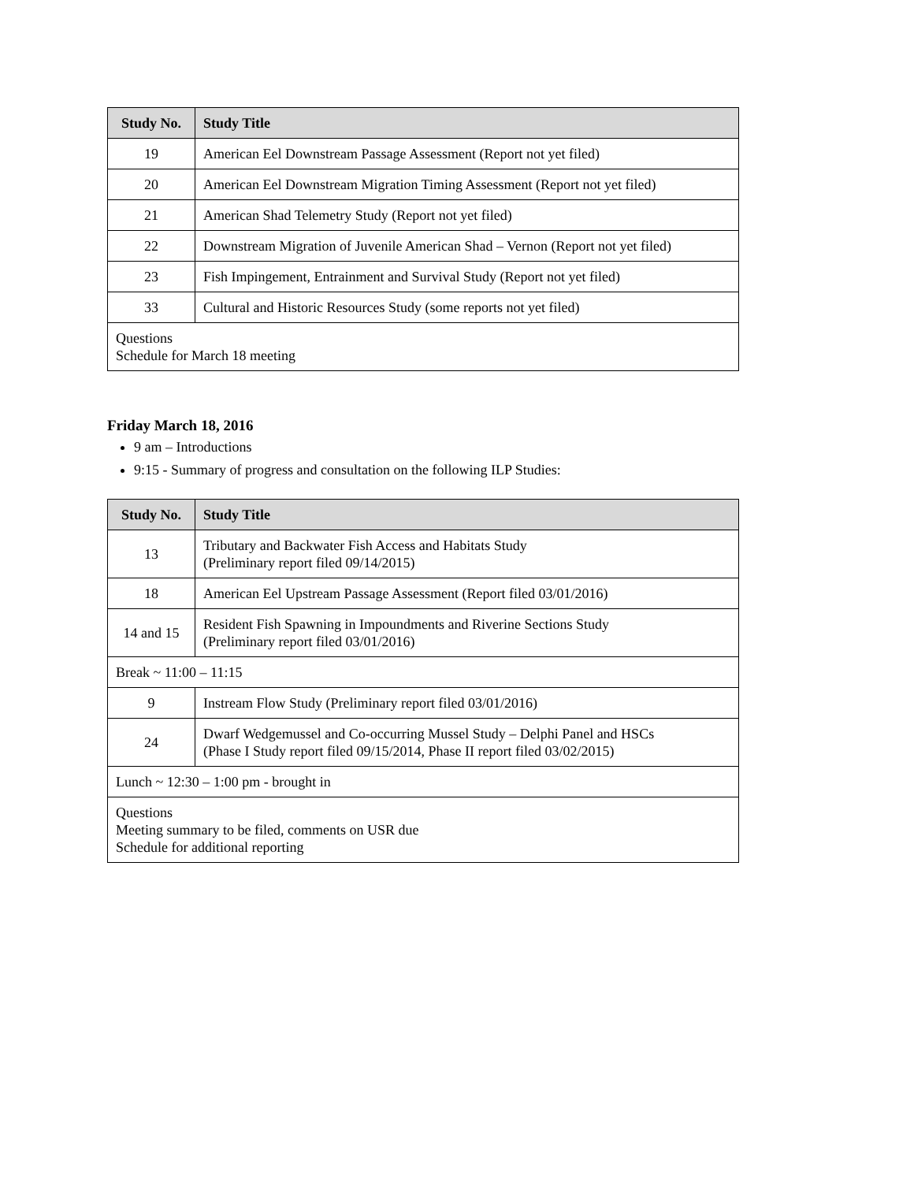| Study No. | Study Title |
| --- | --- |
| 19 | American Eel Downstream Passage Assessment (Report not yet filed) |
| 20 | American Eel Downstream Migration Timing Assessment (Report not yet filed) |
| 21 | American Shad Telemetry Study (Report not yet filed) |
| 22 | Downstream Migration of Juvenile American Shad – Vernon (Report not yet filed) |
| 23 | Fish Impingement, Entrainment and Survival Study (Report not yet filed) |
| 33 | Cultural and Historic Resources Study (some reports not yet filed) |
| Questions Schedule for March 18 meeting | |
Friday March 18, 2016
9 am – Introductions
9:15 - Summary of progress and consultation on the following ILP Studies:
| Study No. | Study Title |
| --- | --- |
| 13 | Tributary and Backwater Fish Access and Habitats Study (Preliminary report filed 09/14/2015) |
| 18 | American Eel Upstream Passage Assessment (Report filed 03/01/2016) |
| 14 and 15 | Resident Fish Spawning in Impoundments and Riverine Sections Study (Preliminary report filed 03/01/2016) |
| Break ~ 11:00 – 11:15 | |
| 9 | Instream Flow Study (Preliminary report filed 03/01/2016) |
| 24 | Dwarf Wedgemussel and Co-occurring Mussel Study – Delphi Panel and HSCs (Phase I Study report filed 09/15/2014, Phase II report filed 03/02/2015) |
| Lunch ~ 12:30 – 1:00 pm - brought in | |
| Questions Meeting summary to be filed, comments on USR due Schedule for additional reporting | |